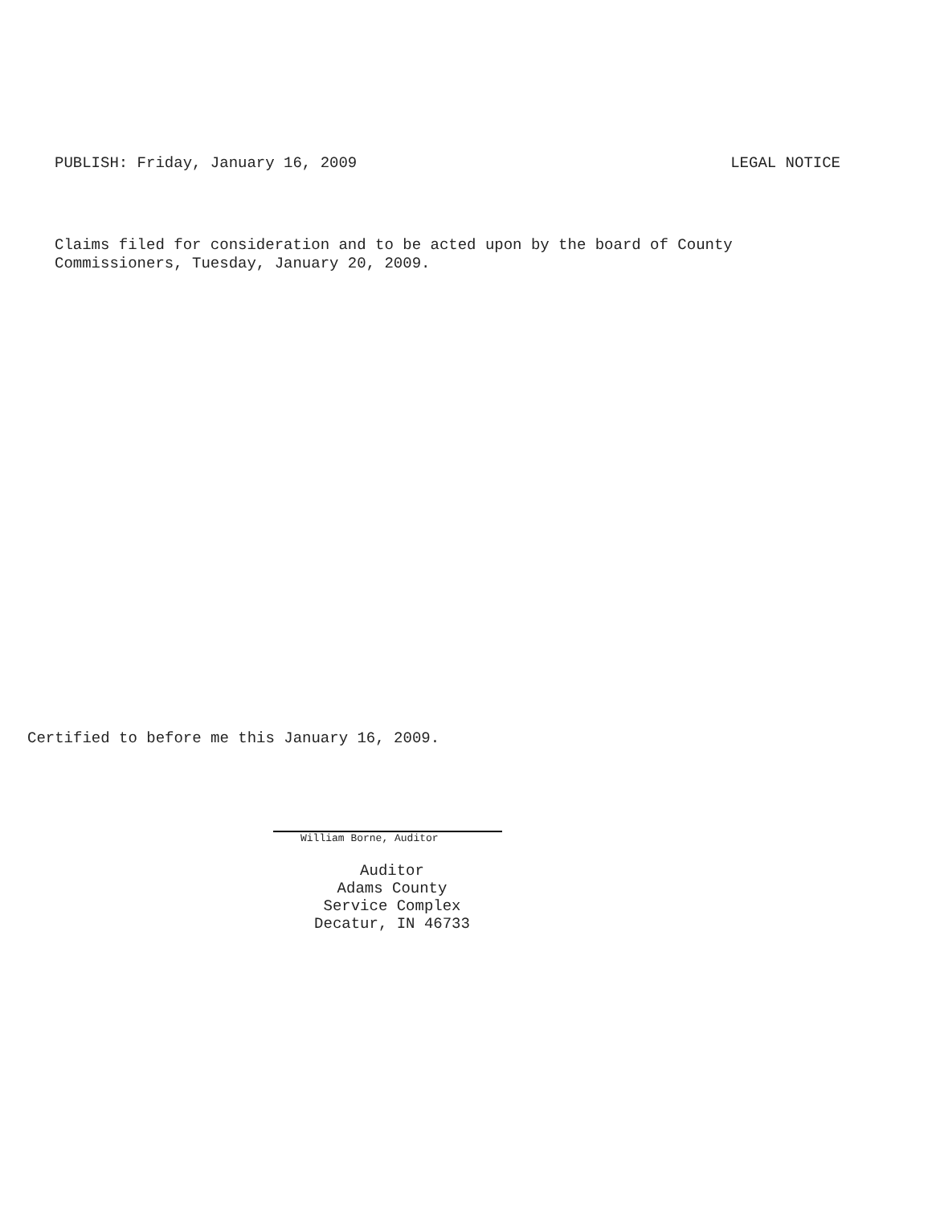PUBLISH: Friday, January 16, 2009 LEGAL NOTICE
Claims filed for consideration and to be acted upon by the board of County
Commissioners, Tuesday, January 20, 2009.
Certified to before me this January 16, 2009.
William Borne, Auditor
Auditor
Adams County
Service Complex
Decatur, IN 46733